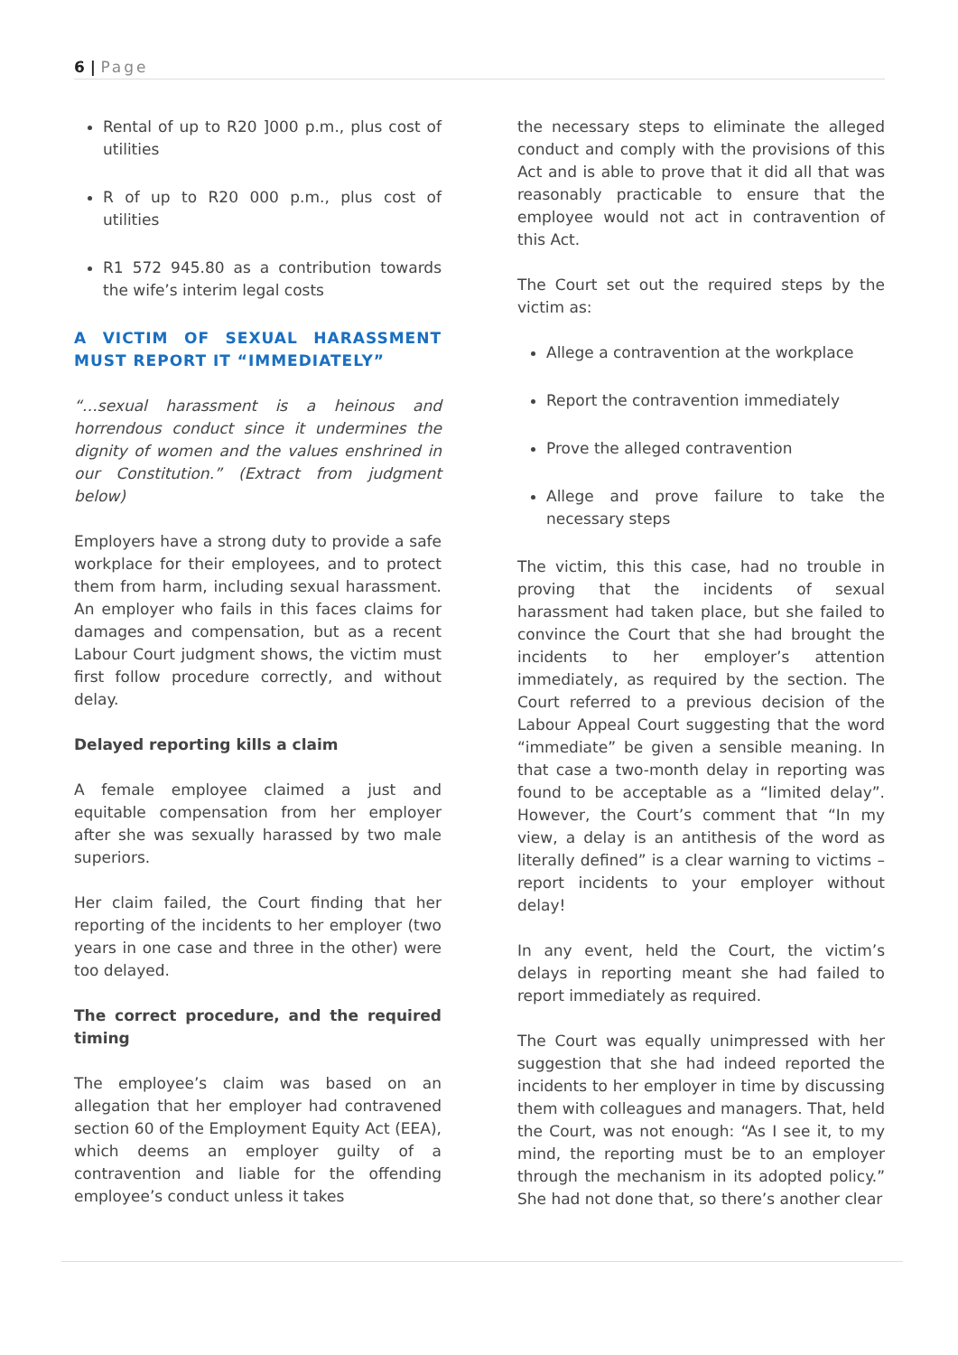6 | Page
Rental of up to R20 ]000 p.m., plus cost of utilities
R of up to R20 000 p.m., plus cost of utilities
R1 572 945.80 as a contribution towards the wife’s interim legal costs
A VICTIM OF SEXUAL HARASSMENT MUST REPORT IT “IMMEDIATELY”
“…sexual harassment is a heinous and horrendous conduct since it undermines the dignity of women and the values enshrined in our Constitution.” (Extract from judgment below)
Employers have a strong duty to provide a safe workplace for their employees, and to protect them from harm, including sexual harassment. An employer who fails in this faces claims for damages and compensation, but as a recent Labour Court judgment shows, the victim must first follow procedure correctly, and without delay.
Delayed reporting kills a claim
A female employee claimed a just and equitable compensation from her employer after she was sexually harassed by two male superiors.
Her claim failed, the Court finding that her reporting of the incidents to her employer (two years in one case and three in the other) were too delayed.
The correct procedure, and the required timing
The employee’s claim was based on an allegation that her employer had contravened section 60 of the Employment Equity Act (EEA), which deems an employer guilty of a contravention and liable for the offending employee’s conduct unless it takes
the necessary steps to eliminate the alleged conduct and comply with the provisions of this Act and is able to prove that it did all that was reasonably practicable to ensure that the employee would not act in contravention of this Act.
The Court set out the required steps by the victim as:
Allege a contravention at the workplace
Report the contravention immediately
Prove the alleged contravention
Allege and prove failure to take the necessary steps
The victim, this this case, had no trouble in proving that the incidents of sexual harassment had taken place, but she failed to convince the Court that she had brought the incidents to her employer’s attention immediately, as required by the section. The Court referred to a previous decision of the Labour Appeal Court suggesting that the word “immediate” be given a sensible meaning. In that case a two-month delay in reporting was found to be acceptable as a “limited delay”. However, the Court’s comment that “In my view, a delay is an antithesis of the word as literally defined” is a clear warning to victims – report incidents to your employer without delay!
In any event, held the Court, the victim’s delays in reporting meant she had failed to report immediately as required.
The Court was equally unimpressed with her suggestion that she had indeed reported the incidents to her employer in time by discussing them with colleagues and managers. That, held the Court, was not enough: “As I see it, to my mind, the reporting must be to an employer through the mechanism in its adopted policy.” She had not done that, so there’s another clear